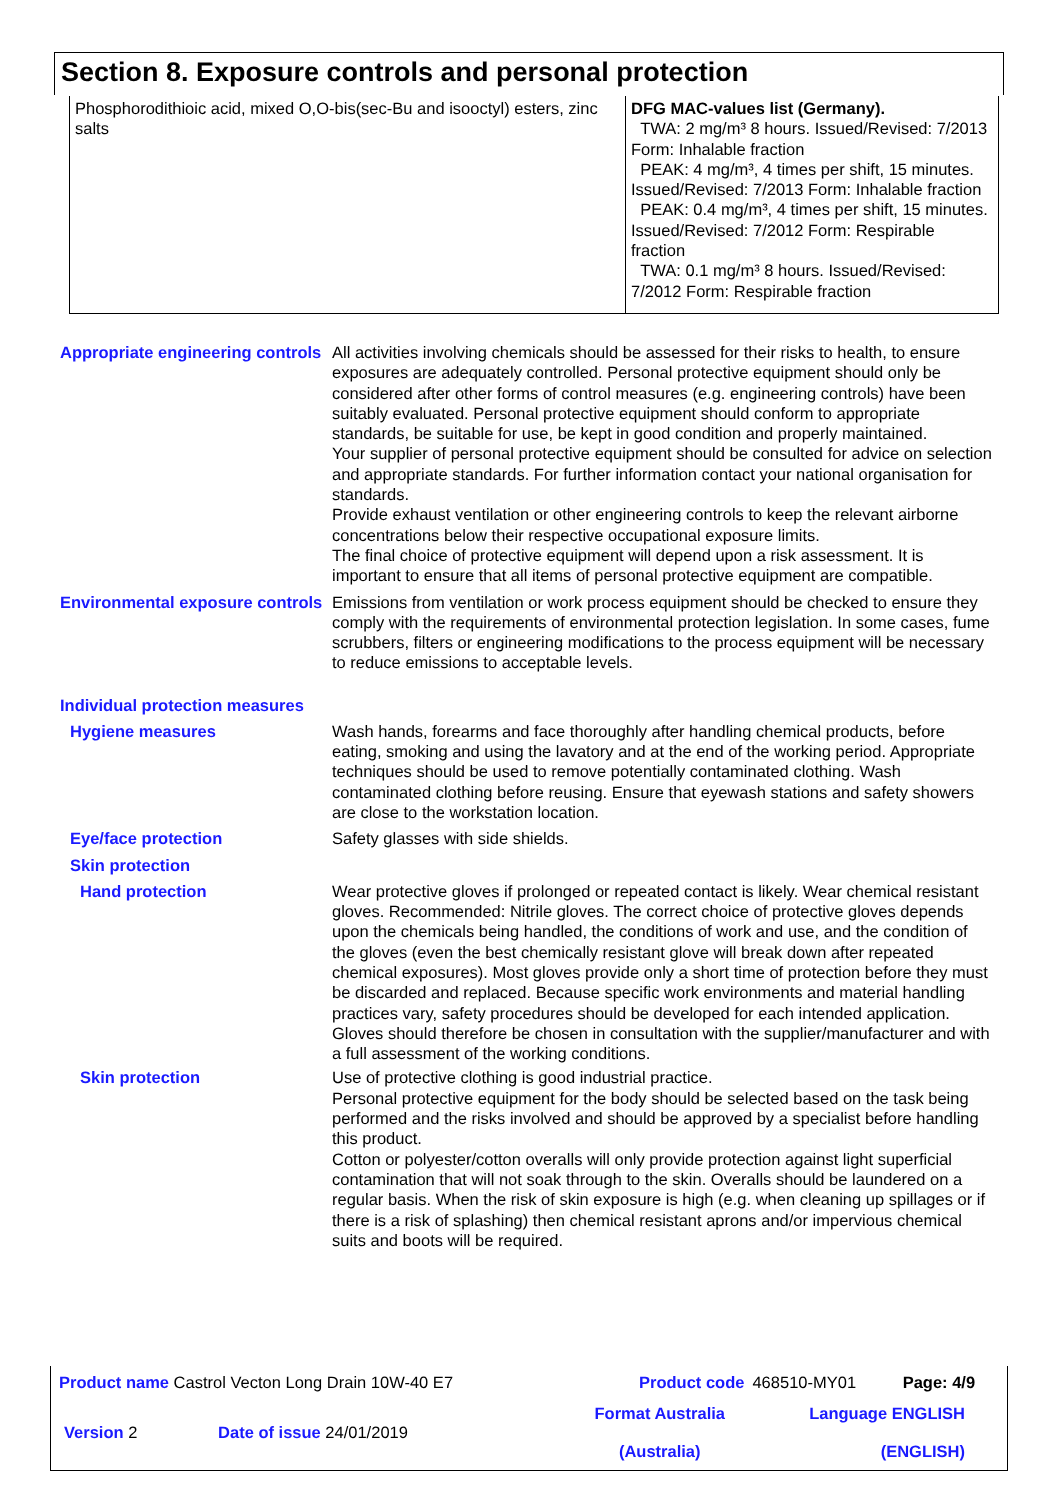Section 8. Exposure controls and personal protection
| Phosphorodithioic acid, mixed O,O-bis(sec-Bu and isooctyl) esters, zinc salts | DFG MAC-values list (Germany). TWA: 2 mg/m³ 8 hours. Issued/Revised: 7/2013 Form: Inhalable fraction PEAK: 4 mg/m³, 4 times per shift, 15 minutes. Issued/Revised: 7/2013 Form: Inhalable fraction PEAK: 0.4 mg/m³, 4 times per shift, 15 minutes. Issued/Revised: 7/2012 Form: Respirable fraction TWA: 0.1 mg/m³ 8 hours. Issued/Revised: 7/2012 Form: Respirable fraction |
Appropriate engineering controls
All activities involving chemicals should be assessed for their risks to health, to ensure exposures are adequately controlled. Personal protective equipment should only be considered after other forms of control measures (e.g. engineering controls) have been suitably evaluated. Personal protective equipment should conform to appropriate standards, be suitable for use, be kept in good condition and properly maintained.
Your supplier of personal protective equipment should be consulted for advice on selection and appropriate standards. For further information contact your national organisation for standards.
Provide exhaust ventilation or other engineering controls to keep the relevant airborne concentrations below their respective occupational exposure limits.
The final choice of protective equipment will depend upon a risk assessment. It is important to ensure that all items of personal protective equipment are compatible.
Environmental exposure controls
Emissions from ventilation or work process equipment should be checked to ensure they comply with the requirements of environmental protection legislation. In some cases, fume scrubbers, filters or engineering modifications to the process equipment will be necessary to reduce emissions to acceptable levels.
Individual protection measures
Hygiene measures Wash hands, forearms and face thoroughly after handling chemical products, before eating, smoking and using the lavatory and at the end of the working period. Appropriate techniques should be used to remove potentially contaminated clothing. Wash contaminated clothing before reusing. Ensure that eyewash stations and safety showers are close to the workstation location.
Eye/face protection Safety glasses with side shields.
Skin protection
Hand protection Wear protective gloves if prolonged or repeated contact is likely. Wear chemical resistant gloves. Recommended: Nitrile gloves. The correct choice of protective gloves depends upon the chemicals being handled, the conditions of work and use, and the condition of the gloves (even the best chemically resistant glove will break down after repeated chemical exposures). Most gloves provide only a short time of protection before they must be discarded and replaced. Because specific work environments and material handling practices vary, safety procedures should be developed for each intended application. Gloves should therefore be chosen in consultation with the supplier/manufacturer and with a full assessment of the working conditions.
Skin protection Use of protective clothing is good industrial practice.
Personal protective equipment for the body should be selected based on the task being performed and the risks involved and should be approved by a specialist before handling this product.
Cotton or polyester/cotton overalls will only provide protection against light superficial contamination that will not soak through to the skin. Overalls should be laundered on a regular basis. When the risk of skin exposure is high (e.g. when cleaning up spillages or if there is a risk of splashing) then chemical resistant aprons and/or impervious chemical suits and boots will be required.
| Product name Castrol Vecton Long Drain 10W-40 E7 | | Product code | 468510-MY01 | Page: 4/9 |
| Version 2 | Date of issue 24/01/2019 | Format Australia (Australia) | Language ENGLISH (ENGLISH) | |